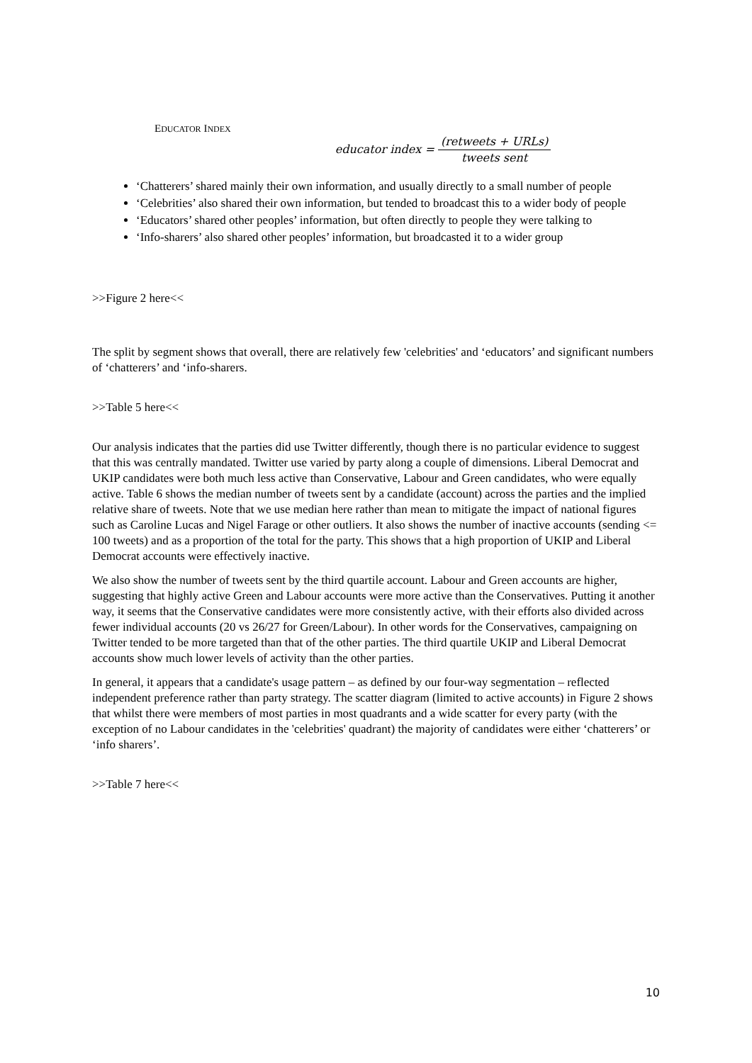EDUCATOR INDEX
educator index = (retweets + URLs) tweets sent
‘Chatterers’ shared mainly their own information, and usually directly to a small number of people
‘Celebrities’ also shared their own information, but tended to broadcast this to a wider body of people
‘Educators’ shared other peoples’ information, but often directly to people they were talking to
‘Info-sharers’ also shared other peoples’ information, but broadcasted it to a wider group
>>Figure 2 here<<
The split by segment shows that overall, there are relatively few 'celebrities' and ‘educators’ and significant numbers of ‘chatterers’ and ‘info-sharers.
>>Table 5 here<<
Our analysis indicates that the parties did use Twitter differently, though there is no particular evidence to suggest that this was centrally mandated. Twitter use varied by party along a couple of dimensions. Liberal Democrat and UKIP candidates were both much less active than Conservative, Labour and Green candidates, who were equally active. Table 6 shows the median number of tweets sent by a candidate (account) across the parties and the implied relative share of tweets. Note that we use median here rather than mean to mitigate the impact of national figures such as Caroline Lucas and Nigel Farage or other outliers. It also shows the number of inactive accounts (sending <= 100 tweets) and as a proportion of the total for the party. This shows that a high proportion of UKIP and Liberal Democrat accounts were effectively inactive.
We also show the number of tweets sent by the third quartile account. Labour and Green accounts are higher, suggesting that highly active Green and Labour accounts were more active than the Conservatives. Putting it another way, it seems that the Conservative candidates were more consistently active, with their efforts also divided across fewer individual accounts (20 vs 26/27 for Green/Labour). In other words for the Conservatives, campaigning on Twitter tended to be more targeted than that of the other parties. The third quartile UKIP and Liberal Democrat accounts show much lower levels of activity than the other parties.
In general, it appears that a candidate's usage pattern – as defined by our four-way segmentation – reflected independent preference rather than party strategy. The scatter diagram (limited to active accounts) in Figure 2 shows that whilst there were members of most parties in most quadrants and a wide scatter for every party (with the exception of no Labour candidates in the 'celebrities' quadrant) the majority of candidates were either ‘chatterers’ or ‘info sharers’.
>>Table 7 here<<
10